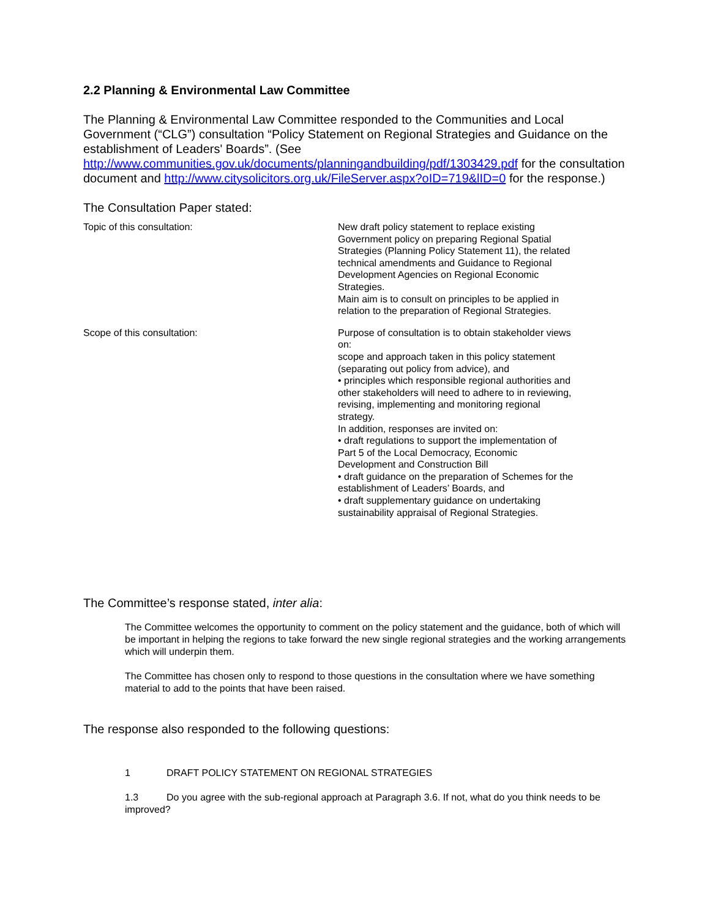2.2 Planning & Environmental Law Committee
The Planning & Environmental Law Committee responded to the Communities and Local Government (“CLG”) consultation “Policy Statement on Regional Strategies and Guidance on the establishment of Leaders' Boards”. (See http://www.communities.gov.uk/documents/planningandbuilding/pdf/1303429.pdf for the consultation document and http://www.citysolicitors.org.uk/FileServer.aspx?oID=719&lID=0 for the response.)
The Consultation Paper stated:
| Topic of this consultation: | New draft policy statement to replace existing Government policy on preparing Regional Spatial Strategies (Planning Policy Statement 11), the related technical amendments and Guidance to Regional Development Agencies on Regional Economic Strategies. Main aim is to consult on principles to be applied in relation to the preparation of Regional Strategies. |
| Scope of this consultation: | Purpose of consultation is to obtain stakeholder views on: scope and approach taken in this policy statement (separating out policy from advice), and • principles which responsible regional authorities and other stakeholders will need to adhere to in reviewing, revising, implementing and monitoring regional strategy. In addition, responses are invited on: • draft regulations to support the implementation of Part 5 of the Local Democracy, Economic Development and Construction Bill • draft guidance on the preparation of Schemes for the establishment of Leaders’ Boards, and • draft supplementary guidance on undertaking sustainability appraisal of Regional Strategies. |
The Committee’s response stated, inter alia:
The Committee welcomes the opportunity to comment on the policy statement and the guidance, both of which will be important in helping the regions to take forward the new single regional strategies and the working arrangements which will underpin them.
The Committee has chosen only to respond to those questions in the consultation where we have something material to add to the points that have been raised.
The response also responded to the following questions:
1 DRAFT POLICY STATEMENT ON REGIONAL STRATEGIES
1.3 Do you agree with the sub-regional approach at Paragraph 3.6. If not, what do you think needs to be improved?